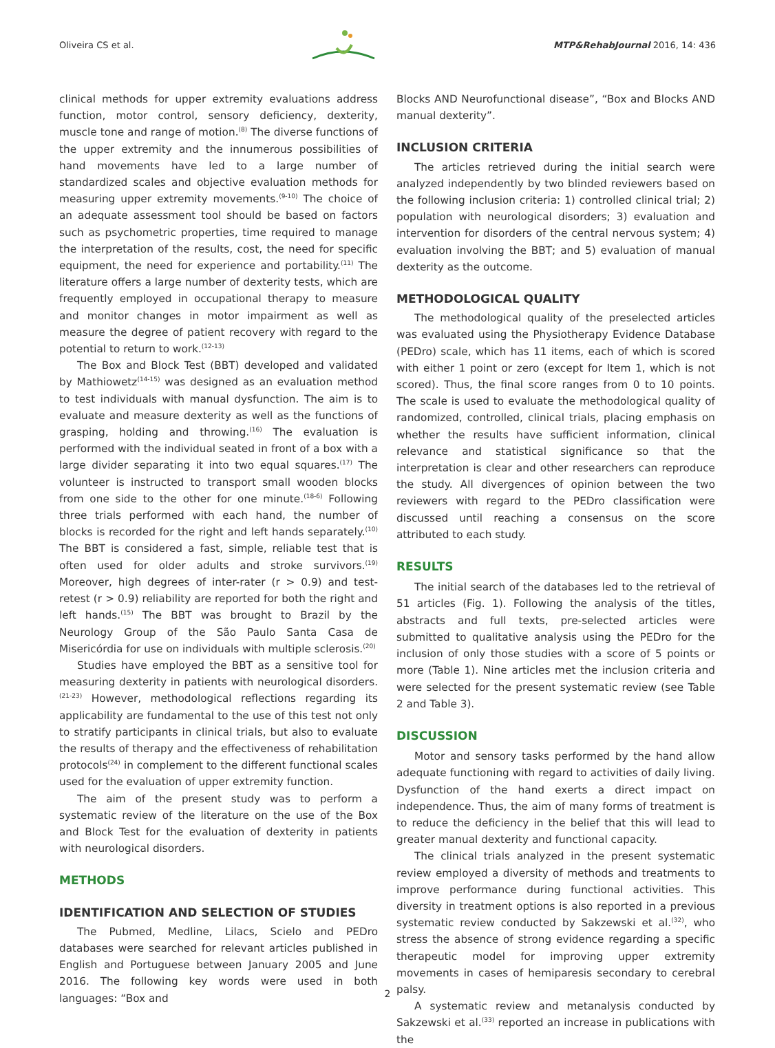Oliveira CS et al. MTP&RehabJournal 2016, 14: 436
clinical methods for upper extremity evaluations address function, motor control, sensory deficiency, dexterity, muscle tone and range of motion.<sup>(8)</sup> The diverse functions of the upper extremity and the innumerous possibilities of hand movements have led to a large number of standardized scales and objective evaluation methods for measuring upper extremity movements.<sup>(9-10)</sup> The choice of an adequate assessment tool should be based on factors such as psychometric properties, time required to manage the interpretation of the results, cost, the need for specific equipment, the need for experience and portability.<sup>(11)</sup> The literature offers a large number of dexterity tests, which are frequently employed in occupational therapy to measure and monitor changes in motor impairment as well as measure the degree of patient recovery with regard to the potential to return to work.<sup>(12-13)</sup>
The Box and Block Test (BBT) developed and validated by Mathiowetz<sup>(14-15)</sup> was designed as an evaluation method to test individuals with manual dysfunction. The aim is to evaluate and measure dexterity as well as the functions of grasping, holding and throwing.<sup>(16)</sup> The evaluation is performed with the individual seated in front of a box with a large divider separating it into two equal squares.<sup>(17)</sup> The volunteer is instructed to transport small wooden blocks from one side to the other for one minute.<sup>(18-6)</sup> Following three trials performed with each hand, the number of blocks is recorded for the right and left hands separately.<sup>(10)</sup> The BBT is considered a fast, simple, reliable test that is often used for older adults and stroke survivors.<sup>(19)</sup> Moreover, high degrees of inter-rater (r > 0.9) and test-retest (r > 0.9) reliability are reported for both the right and left hands.<sup>(15)</sup> The BBT was brought to Brazil by the Neurology Group of the São Paulo Santa Casa de Misericórdia for use on individuals with multiple sclerosis.<sup>(20)</sup>
Studies have employed the BBT as a sensitive tool for measuring dexterity in patients with neurological disorders.<sup>(21-23)</sup> However, methodological reflections regarding its applicability are fundamental to the use of this test not only to stratify participants in clinical trials, but also to evaluate the results of therapy and the effectiveness of rehabilitation protocols<sup>(24)</sup> in complement to the different functional scales used for the evaluation of upper extremity function.
The aim of the present study was to perform a systematic review of the literature on the use of the Box and Block Test for the evaluation of dexterity in patients with neurological disorders.
METHODS
IDENTIFICATION AND SELECTION OF STUDIES
The Pubmed, Medline, Lilacs, Scielo and PEDro databases were searched for relevant articles published in English and Portuguese between January 2005 and June 2016. The following key words were used in both languages: “Box and
Blocks AND Neurofunctional disease”, “Box and Blocks AND manual dexterity”.
INCLUSION CRITERIA
The articles retrieved during the initial search were analyzed independently by two blinded reviewers based on the following inclusion criteria: 1) controlled clinical trial; 2) population with neurological disorders; 3) evaluation and intervention for disorders of the central nervous system; 4) evaluation involving the BBT; and 5) evaluation of manual dexterity as the outcome.
METHODOLOGICAL QUALITY
The methodological quality of the preselected articles was evaluated using the Physiotherapy Evidence Database (PEDro) scale, which has 11 items, each of which is scored with either 1 point or zero (except for Item 1, which is not scored). Thus, the final score ranges from 0 to 10 points. The scale is used to evaluate the methodological quality of randomized, controlled, clinical trials, placing emphasis on whether the results have sufficient information, clinical relevance and statistical significance so that the interpretation is clear and other researchers can reproduce the study. All divergences of opinion between the two reviewers with regard to the PEDro classification were discussed until reaching a consensus on the score attributed to each study.
RESULTS
The initial search of the databases led to the retrieval of 51 articles (Fig. 1). Following the analysis of the titles, abstracts and full texts, pre-selected articles were submitted to qualitative analysis using the PEDro for the inclusion of only those studies with a score of 5 points or more (Table 1). Nine articles met the inclusion criteria and were selected for the present systematic review (see Table 2 and Table 3).
DISCUSSION
Motor and sensory tasks performed by the hand allow adequate functioning with regard to activities of daily living. Dysfunction of the hand exerts a direct impact on independence. Thus, the aim of many forms of treatment is to reduce the deficiency in the belief that this will lead to greater manual dexterity and functional capacity.
The clinical trials analyzed in the present systematic review employed a diversity of methods and treatments to improve performance during functional activities. This diversity in treatment options is also reported in a previous systematic review conducted by Sakzewski et al.<sup>(32)</sup>, who stress the absence of strong evidence regarding a specific therapeutic model for improving upper extremity movements in cases of hemiparesis secondary to cerebral palsy.
A systematic review and metanalysis conducted by Sakzewski et al.<sup>(33)</sup> reported an increase in publications with the
2